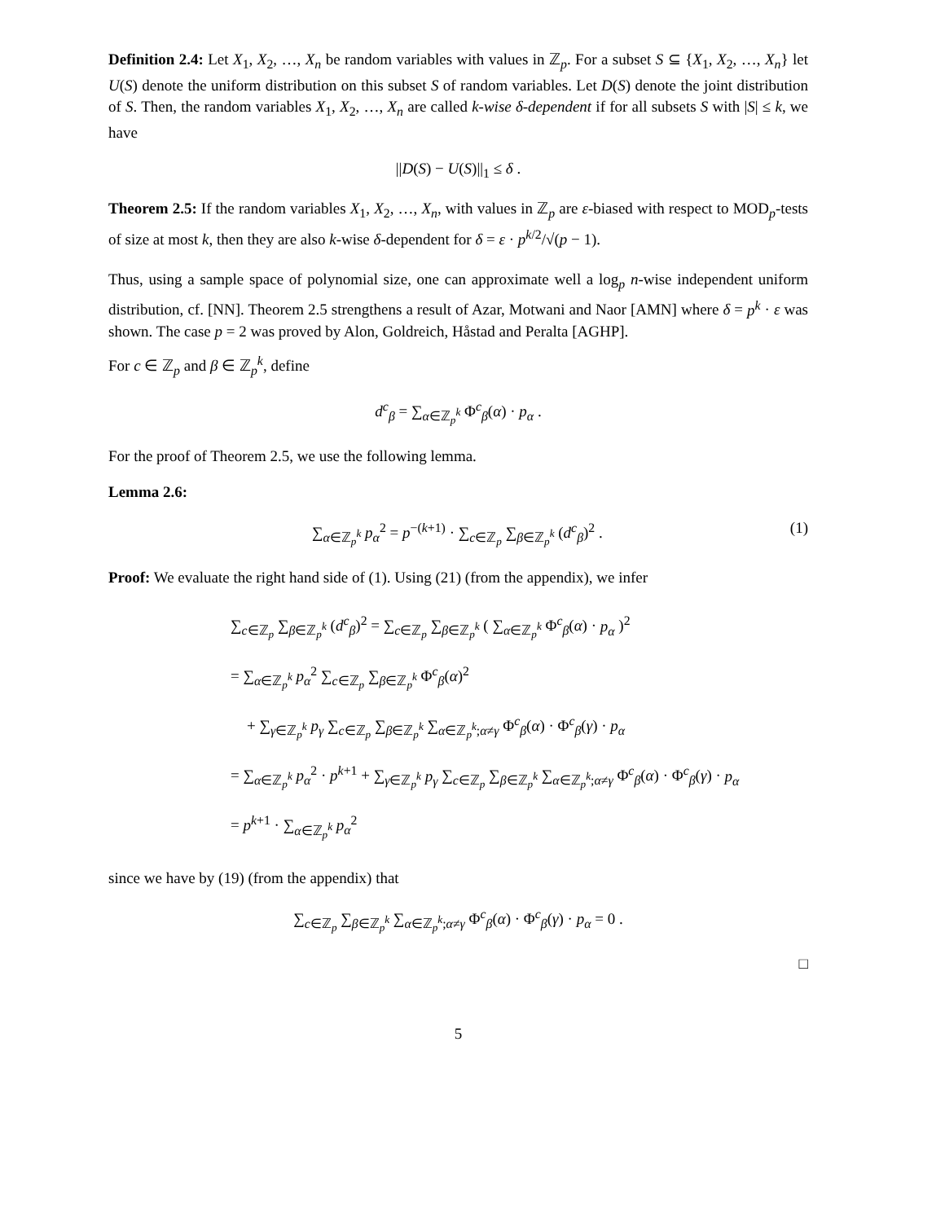Definition 2.4: Let X<sub>1</sub>, X<sub>2</sub>, …, X<sub>n</sub> be random variables with values in ℤ<sub>p</sub>. For a subset S ⊆ {X<sub>1</sub>, X<sub>2</sub>, …, X<sub>n</sub>} let U(S) denote the uniform distribution on this subset S of random variables. Let D(S) denote the joint distribution of S. Then, the random variables X<sub>1</sub>, X<sub>2</sub>, …, X<sub>n</sub> are called k-wise δ-dependent if for all subsets S with |S| ≤ k, we have
||D(S) − U(S)||<sub>1</sub> ≤ δ .
Theorem 2.5: If the random variables X<sub>1</sub>, X<sub>2</sub>, …, X<sub>n</sub>, with values in ℤ<sub>p</sub> are ε-biased with respect to MOD<sub>p</sub>-tests of size at most k, then they are also k-wise δ-dependent for δ = ε · p<sup>k/2</sup>/√(p − 1).
Thus, using a sample space of polynomial size, one can approximate well a log<sub>p</sub> n-wise independent uniform distribution, cf. [NN]. Theorem 2.5 strengthens a result of Azar, Motwani and Naor [AMN] where δ = p<sup>k</sup> · ε was shown. The case p = 2 was proved by Alon, Goldreich, Håstad and Peralta [AGHP].
For c ∈ ℤ<sub>p</sub> and β ∈ ℤ<sub>p</sub><sup>k</sup>, define
d<sup>c</sup><sub>β</sub> = ∑<sub>α∈ℤ<sub>p</sub><sup>k</sup></sub> Φ<sup>c</sup><sub>β</sub>(α) · p<sub>α</sub> .
For the proof of Theorem 2.5, we use the following lemma.
Lemma 2.6:
∑<sub>α∈ℤ<sub>p</sub><sup>k</sup></sub> p<sub>α</sub><sup>2</sup> = p<sup>−(k+1)</sup> · ∑<sub>c∈ℤ<sub>p</sub></sub> ∑<sub>β∈ℤ<sub>p</sub><sup>k</sup></sub> (d<sup>c</sup><sub>β</sub>)<sup>2</sup> . (1)
Proof: We evaluate the right hand side of (1). Using (21) (from the appendix), we infer
∑<sub>c∈ℤ<sub>p</sub></sub> ∑<sub>β∈ℤ<sub>p</sub><sup>k</sup></sub> (d<sup>c</sup><sub>β</sub>)<sup>2</sup> = ∑<sub>c∈ℤ<sub>p</sub></sub> ∑<sub>β∈ℤ<sub>p</sub><sup>k</sup></sub> ( ∑<sub>α∈ℤ<sub>p</sub><sup>k</sup></sub> Φ<sup>c</sup><sub>β</sub>(α) · p<sub>α</sub> )<sup>2</sup>
= ∑<sub>α∈ℤ<sub>p</sub><sup>k</sup></sub> p<sub>α</sub><sup>2</sup> ∑<sub>c∈ℤ<sub>p</sub></sub> ∑<sub>β∈ℤ<sub>p</sub><sup>k</sup></sub> Φ<sup>c</sup><sub>β</sub>(α)<sup>2</sup>
+ ∑<sub>γ∈ℤ<sub>p</sub><sup>k</sup></sub> p<sub>γ</sub> ∑<sub>c∈ℤ<sub>p</sub></sub> ∑<sub>β∈ℤ<sub>p</sub><sup>k</sup></sub> ∑<sub>α∈ℤ<sub>p</sub><sup>k</sup>;α≠γ</sub> Φ<sup>c</sup><sub>β</sub>(α) · Φ<sup>c</sup><sub>β</sub>(γ) · p<sub>α</sub>
= ∑<sub>α∈ℤ<sub>p</sub><sup>k</sup></sub> p<sub>α</sub><sup>2</sup> · p<sup>k+1</sup> + ∑<sub>γ∈ℤ<sub>p</sub><sup>k</sup></sub> p<sub>γ</sub> ∑<sub>c∈ℤ<sub>p</sub></sub> ∑<sub>β∈ℤ<sub>p</sub><sup>k</sup></sub> ∑<sub>α∈ℤ<sub>p</sub><sup>k</sup>;α≠γ</sub> Φ<sup>c</sup><sub>β</sub>(α) · Φ<sup>c</sup><sub>β</sub>(γ) · p<sub>α</sub>
= p<sup>k+1</sup> · ∑<sub>α∈ℤ<sub>p</sub><sup>k</sup></sub> p<sub>α</sub><sup>2</sup>
since we have by (19) (from the appendix) that
∑<sub>c∈ℤ<sub>p</sub></sub> ∑<sub>β∈ℤ<sub>p</sub><sup>k</sup></sub> ∑<sub>α∈ℤ<sub>p</sub><sup>k</sup>;α≠γ</sub> Φ<sup>c</sup><sub>β</sub>(α) · Φ<sup>c</sup><sub>β</sub>(γ) · p<sub>α</sub> = 0 .
□
5